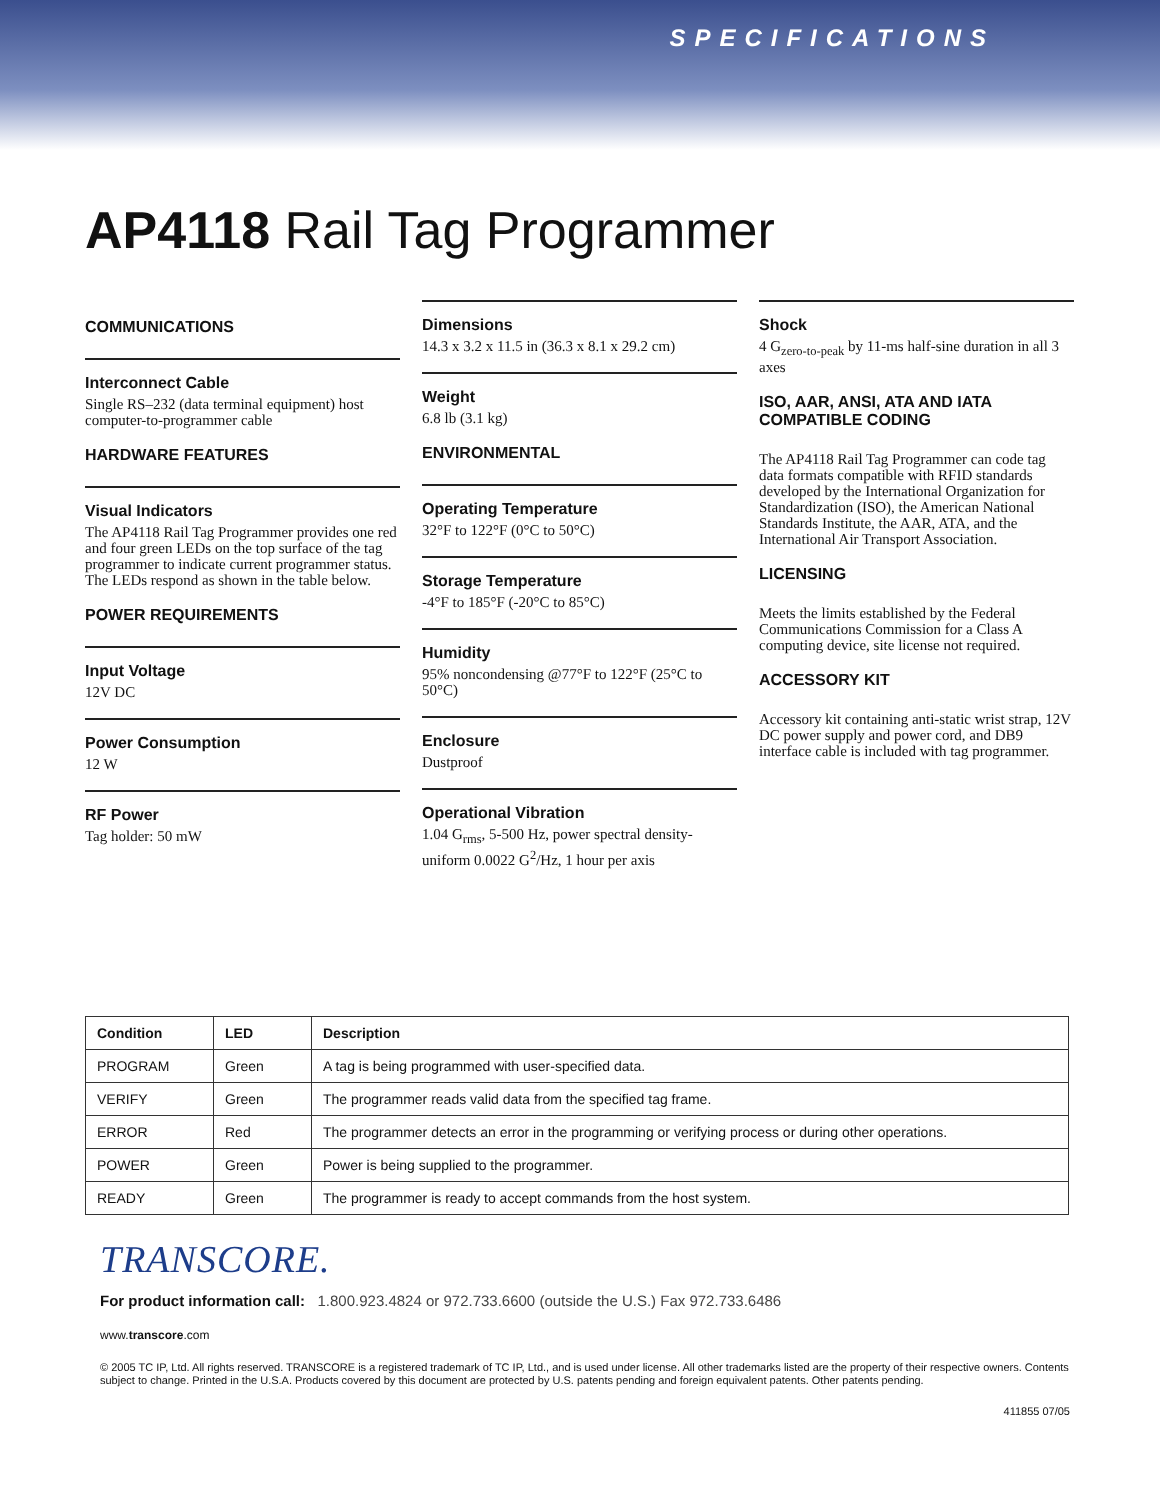SPECIFICATIONS
AP4118 Rail Tag Programmer
COMMUNICATIONS
Interconnect Cable
Single RS–232 (data terminal equipment) host computer-to-programmer cable
HARDWARE FEATURES
Visual Indicators
The AP4118 Rail Tag Programmer provides one red and four green LEDs on the top surface of the tag programmer to indicate current programmer status. The LEDs respond as shown in the table below.
POWER REQUIREMENTS
Input Voltage
12V DC
Power Consumption
12 W
RF Power
Tag holder: 50 mW
Dimensions
14.3 x 3.2 x 11.5 in (36.3 x 8.1 x 29.2 cm)
Weight
6.8 lb (3.1 kg)
ENVIRONMENTAL
Operating Temperature
32°F to 122°F (0°C to 50°C)
Storage Temperature
-4°F to 185°F (-20°C to 85°C)
Humidity
95% noncondensing @77°F to 122°F (25°C to 50°C)
Enclosure
Dustproof
Operational Vibration
1.04 G<sub>rms</sub>, 5-500 Hz, power spectral density-uniform 0.0022 G<sup>2</sup>/Hz, 1 hour per axis
Shock
4 G<sub>zero-to-peak</sub> by 11-ms half-sine duration in all 3 axes
ISO, AAR, ANSI, ATA AND IATA COMPATIBLE CODING
The AP4118 Rail Tag Programmer can code tag data formats compatible with RFID standards developed by the International Organization for Standardization (ISO), the American National Standards Institute, the AAR, ATA, and the International Air Transport Association.
LICENSING
Meets the limits established by the Federal Communications Commission for a Class A computing device, site license not required.
ACCESSORY KIT
Accessory kit containing anti-static wrist strap, 12V DC power supply and power cord, and DB9 interface cable is included with tag programmer.
| Condition | LED | Description |
| --- | --- | --- |
| PROGRAM | Green | A tag is being programmed with user-specified data. |
| VERIFY | Green | The programmer reads valid data from the specified tag frame. |
| ERROR | Red | The programmer detects an error in the programming or verifying process or during other operations. |
| POWER | Green | Power is being supplied to the programmer. |
| READY | Green | The programmer is ready to accept commands from the host system. |
TRANSCORE.
For product information call: 1.800.923.4824 or 972.733.6600 (outside the U.S.) Fax 972.733.6486
www.transcore.com
© 2005 TC IP, Ltd. All rights reserved. TRANSCORE is a registered trademark of TC IP, Ltd., and is used under license. All other trademarks listed are the property of their respective owners. Contents subject to change. Printed in the U.S.A. Products covered by this document are protected by U.S. patents pending and foreign equivalent patents. Other patents pending.
411855 07/05